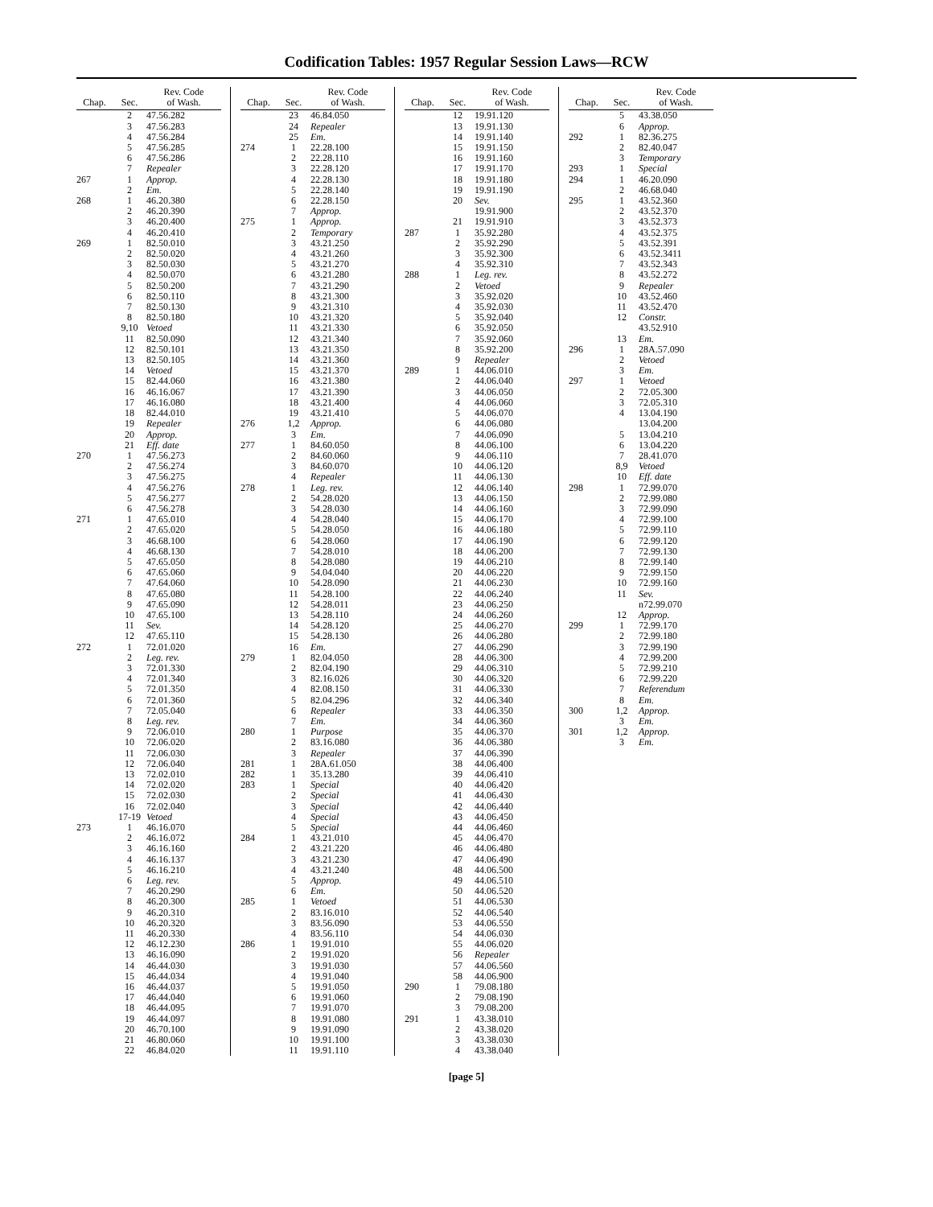Codification Tables: 1957 Regular Session Laws—RCW
| Chap. | Sec. | Rev. Code of Wash. |
| --- | --- | --- |
| | 2 | 47.56.282 |
| | 3 | 47.56.283 |
| | 4 | 47.56.284 |
| | 5 | 47.56.285 |
| | 6 | 47.56.286 |
| | 7 | Repealer |
| 267 | 1 | Approp. |
| | 2 | Em. |
| 268 | 1 | 46.20.380 |
| | 2 | 46.20.390 |
| | 3 | 46.20.400 |
| | 4 | 46.20.410 |
| 269 | 1 | 82.50.010 |
| | 2 | 82.50.020 |
| | 3 | 82.50.030 |
| | 4 | 82.50.070 |
| | 5 | 82.50.200 |
| | 6 | 82.50.110 |
| | 7 | 82.50.130 |
| | 8 | 82.50.180 |
| | 9,10 | Vetoed |
| | 11 | 82.50.090 |
| | 12 | 82.50.101 |
| | 13 | 82.50.105 |
| | 14 | Vetoed |
| | 15 | 82.44.060 |
| | 16 | 46.16.067 |
| | 17 | 46.16.080 |
| | 18 | 82.44.010 |
| | 19 | Repealer |
| | 20 | Approp. |
| | 21 | Eff. date |
| 270 | 1 | 47.56.273 |
| | 2 | 47.56.274 |
| | 3 | 47.56.275 |
| | 4 | 47.56.276 |
| | 5 | 47.56.277 |
| | 6 | 47.56.278 |
| 271 | 1 | 47.65.010 |
| | 2 | 47.65.020 |
| | 3 | 46.68.100 |
| | 4 | 46.68.130 |
| | 5 | 47.65.050 |
| | 6 | 47.65.060 |
| | 7 | 47.64.060 |
| | 8 | 47.65.080 |
| | 9 | 47.65.090 |
| | 10 | 47.65.100 |
| | 11 | Sev. |
| | 12 | 47.65.110 |
| 272 | 1 | 72.01.020 |
| | 2 | Leg. rev. |
| | 3 | 72.01.330 |
| | 4 | 72.01.340 |
| | 5 | 72.01.350 |
| | 6 | 72.01.360 |
| | 7 | 72.05.040 |
| | 8 | Leg. rev. |
| | 9 | 72.06.010 |
| | 10 | 72.06.020 |
| | 11 | 72.06.030 |
| | 12 | 72.06.040 |
| | 13 | 72.02.010 |
| | 14 | 72.02.020 |
| | 15 | 72.02.030 |
| | 16 | 72.02.040 |
| | 17-19 | Vetoed |
| 273 | 1 | 46.16.070 |
| | 2 | 46.16.072 |
| | 3 | 46.16.160 |
| | 4 | 46.16.137 |
| | 5 | 46.16.210 |
| | 6 | Leg. rev. |
| | 7 | 46.20.290 |
| | 8 | 46.20.300 |
| | 9 | 46.20.310 |
| | 10 | 46.20.320 |
| | 11 | 46.20.330 |
| | 12 | 46.12.230 |
| | 13 | 46.16.090 |
| | 14 | 46.44.030 |
| | 15 | 46.44.034 |
| | 16 | 46.44.037 |
| | 17 | 46.44.040 |
| | 18 | 46.44.095 |
| | 19 | 46.44.097 |
| | 20 | 46.70.100 |
| | 21 | 46.80.060 |
| | 22 | 46.84.020 |
| Chap. | Sec. | Rev. Code of Wash. |
| --- | --- | --- |
| | 23 | 46.84.050 |
| | 24 | Repealer |
| | 25 | Em. |
| 274 | 1 | 22.28.100 |
| | 2 | 22.28.110 |
| | 3 | 22.28.120 |
| | 4 | 22.28.130 |
| | 5 | 22.28.140 |
| | 6 | 22.28.150 |
| | 7 | Approp. |
| 275 | 1 | Approp. |
| | 2 | Temporary |
| | 3 | 43.21.250 |
| | 4 | 43.21.260 |
| | 5 | 43.21.270 |
| | 6 | 43.21.280 |
| | 7 | 43.21.290 |
| | 8 | 43.21.300 |
| | 9 | 43.21.310 |
| | 10 | 43.21.320 |
| | 11 | 43.21.330 |
| | 12 | 43.21.340 |
| | 13 | 43.21.350 |
| | 14 | 43.21.360 |
| | 15 | 43.21.370 |
| | 16 | 43.21.380 |
| | 17 | 43.21.390 |
| | 18 | 43.21.400 |
| | 19 | 43.21.410 |
| 276 | 1,2 | Approp. |
| | 3 | Em. |
| 277 | 1 | 84.60.050 |
| | 2 | 84.60.060 |
| | 3 | 84.60.070 |
| | 4 | Repealer |
| 278 | 1 | Leg. rev. |
| | 2 | 54.28.020 |
| | 3 | 54.28.030 |
| | 4 | 54.28.040 |
| | 5 | 54.28.050 |
| | 6 | 54.28.060 |
| | 7 | 54.28.010 |
| | 8 | 54.28.080 |
| | 9 | 54.04.040 |
| | 10 | 54.28.090 |
| | 11 | 54.28.100 |
| | 12 | 54.28.011 |
| | 13 | 54.28.110 |
| | 14 | 54.28.120 |
| | 15 | 54.28.130 |
| | 16 | Em. |
| 279 | 1 | 82.04.050 |
| | 2 | 82.04.190 |
| | 3 | 82.16.026 |
| | 4 | 82.08.150 |
| | 5 | 82.04.296 |
| | 6 | Repealer |
| | 7 | Em. |
| 280 | 1 | Purpose |
| | 2 | 83.16.080 |
| | 3 | Repealer |
| 281 | 1 | 28A.61.050 |
| 282 | 1 | 35.13.280 |
| 283 | 1 | Special |
| | 2 | Special |
| | 3 | Special |
| | 4 | Special |
| | 5 | Special |
| 284 | 1 | 43.21.010 |
| | 2 | 43.21.220 |
| | 3 | 43.21.230 |
| | 4 | 43.21.240 |
| | 5 | Approp. |
| | 6 | Em. |
| 285 | 1 | Vetoed |
| | 2 | 83.16.010 |
| | 3 | 83.56.090 |
| | 4 | 83.56.110 |
| 286 | 1 | 19.91.010 |
| | 2 | 19.91.020 |
| | 3 | 19.91.030 |
| | 4 | 19.91.040 |
| | 5 | 19.91.050 |
| | 6 | 19.91.060 |
| | 7 | 19.91.070 |
| | 8 | 19.91.080 |
| | 9 | 19.91.090 |
| | 10 | 19.91.100 |
| | 11 | 19.91.110 |
| Chap. | Sec. | Rev. Code of Wash. |
| --- | --- | --- |
| | 12 | 19.91.120 |
| | 13 | 19.91.130 |
| | 14 | 19.91.140 |
| | 15 | 19.91.150 |
| | 16 | 19.91.160 |
| | 17 | 19.91.170 |
| | 18 | 19.91.180 |
| | 19 | 19.91.190 |
| | 20 | Sev. |
| | | 19.91.900 |
| | 21 | 19.91.910 |
| 287 | 1 | 35.92.280 |
| | 2 | 35.92.290 |
| | 3 | 35.92.300 |
| | 4 | 35.92.310 |
| 288 | 1 | Leg. rev. |
| | 2 | Vetoed |
| | 3 | 35.92.020 |
| | 4 | 35.92.030 |
| | 5 | 35.92.040 |
| | 6 | 35.92.050 |
| | 7 | 35.92.060 |
| | 8 | 35.92.200 |
| | 9 | Repealer |
| 289 | 1 | 44.06.010 |
| | 2 | 44.06.040 |
| | 3 | 44.06.050 |
| | 4 | 44.06.060 |
| | 5 | 44.06.070 |
| | 6 | 44.06.080 |
| | 7 | 44.06.090 |
| | 8 | 44.06.100 |
| | 9 | 44.06.110 |
| | 10 | 44.06.120 |
| | 11 | 44.06.130 |
| | 12 | 44.06.140 |
| | 13 | 44.06.150 |
| | 14 | 44.06.160 |
| | 15 | 44.06.170 |
| | 16 | 44.06.180 |
| | 17 | 44.06.190 |
| | 18 | 44.06.200 |
| | 19 | 44.06.210 |
| | 20 | 44.06.220 |
| | 21 | 44.06.230 |
| | 22 | 44.06.240 |
| | 23 | 44.06.250 |
| | 24 | 44.06.260 |
| | 25 | 44.06.270 |
| | 26 | 44.06.280 |
| | 27 | 44.06.290 |
| | 28 | 44.06.300 |
| | 29 | 44.06.310 |
| | 30 | 44.06.320 |
| | 31 | 44.06.330 |
| | 32 | 44.06.340 |
| | 33 | 44.06.350 |
| | 34 | 44.06.360 |
| | 35 | 44.06.370 |
| | 36 | 44.06.380 |
| | 37 | 44.06.390 |
| | 38 | 44.06.400 |
| | 39 | 44.06.410 |
| | 40 | 44.06.420 |
| | 41 | 44.06.430 |
| | 42 | 44.06.440 |
| | 43 | 44.06.450 |
| | 44 | 44.06.460 |
| | 45 | 44.06.470 |
| | 46 | 44.06.480 |
| | 47 | 44.06.490 |
| | 48 | 44.06.500 |
| | 49 | 44.06.510 |
| | 50 | 44.06.520 |
| | 51 | 44.06.530 |
| | 52 | 44.06.540 |
| | 53 | 44.06.550 |
| | 54 | 44.06.030 |
| | 55 | 44.06.020 |
| | 56 | Repealer |
| | 57 | 44.06.560 |
| | 58 | 44.06.900 |
| 290 | 1 | 79.08.180 |
| | 2 | 79.08.190 |
| | 3 | 79.08.200 |
| 291 | 1 | 43.38.010 |
| | 2 | 43.38.020 |
| | 3 | 43.38.030 |
| | 4 | 43.38.040 |
| Chap. | Sec. | Rev. Code of Wash. |
| --- | --- | --- |
| | 5 | 43.38.050 |
| | 6 | Approp. |
| 292 | 1 | 82.36.275 |
| | 2 | 82.40.047 |
| | 3 | Temporary |
| 293 | 1 | Special |
| 294 | 1 | 46.20.090 |
| | 2 | 46.68.040 |
| 295 | 1 | 43.52.360 |
| | 2 | 43.52.370 |
| | 3 | 43.52.373 |
| | 4 | 43.52.375 |
| | 5 | 43.52.391 |
| | 6 | 43.52.3411 |
| | 7 | 43.52.343 |
| | 8 | 43.52.272 |
| | 9 | Repealer |
| | 10 | 43.52.460 |
| | 11 | 43.52.470 |
| | 12 | Constr. |
| | | 43.52.910 |
| | 13 | Em. |
| 296 | 1 | 28A.57.090 |
| | 2 | Vetoed |
| | 3 | Em. |
| 297 | 1 | Vetoed |
| | 2 | 72.05.300 |
| | 3 | 72.05.310 |
| | 4 | 13.04.190 |
| | | 13.04.200 |
| | 5 | 13.04.210 |
| | 6 | 13.04.220 |
| | 7 | 28.41.070 |
| | 8,9 | Vetoed |
| | 10 | Eff. date |
| 298 | 1 | 72.99.070 |
| | 2 | 72.99.080 |
| | 3 | 72.99.090 |
| | 4 | 72.99.100 |
| | 5 | 72.99.110 |
| | 6 | 72.99.120 |
| | 7 | 72.99.130 |
| | 8 | 72.99.140 |
| | 9 | 72.99.150 |
| | 10 | 72.99.160 |
| | 11 | Sev. |
| | | n72.99.070 |
| | 12 | Approp. |
| 299 | 1 | 72.99.170 |
| | 2 | 72.99.180 |
| | 3 | 72.99.190 |
| | 4 | 72.99.200 |
| | 5 | 72.99.210 |
| | 6 | 72.99.220 |
| | 7 | Referendum |
| | 8 | Em. |
| 300 | 1,2 | Approp. |
| | 3 | Em. |
| 301 | 1,2 | Approp. |
| | 3 | Em. |
[page 5]